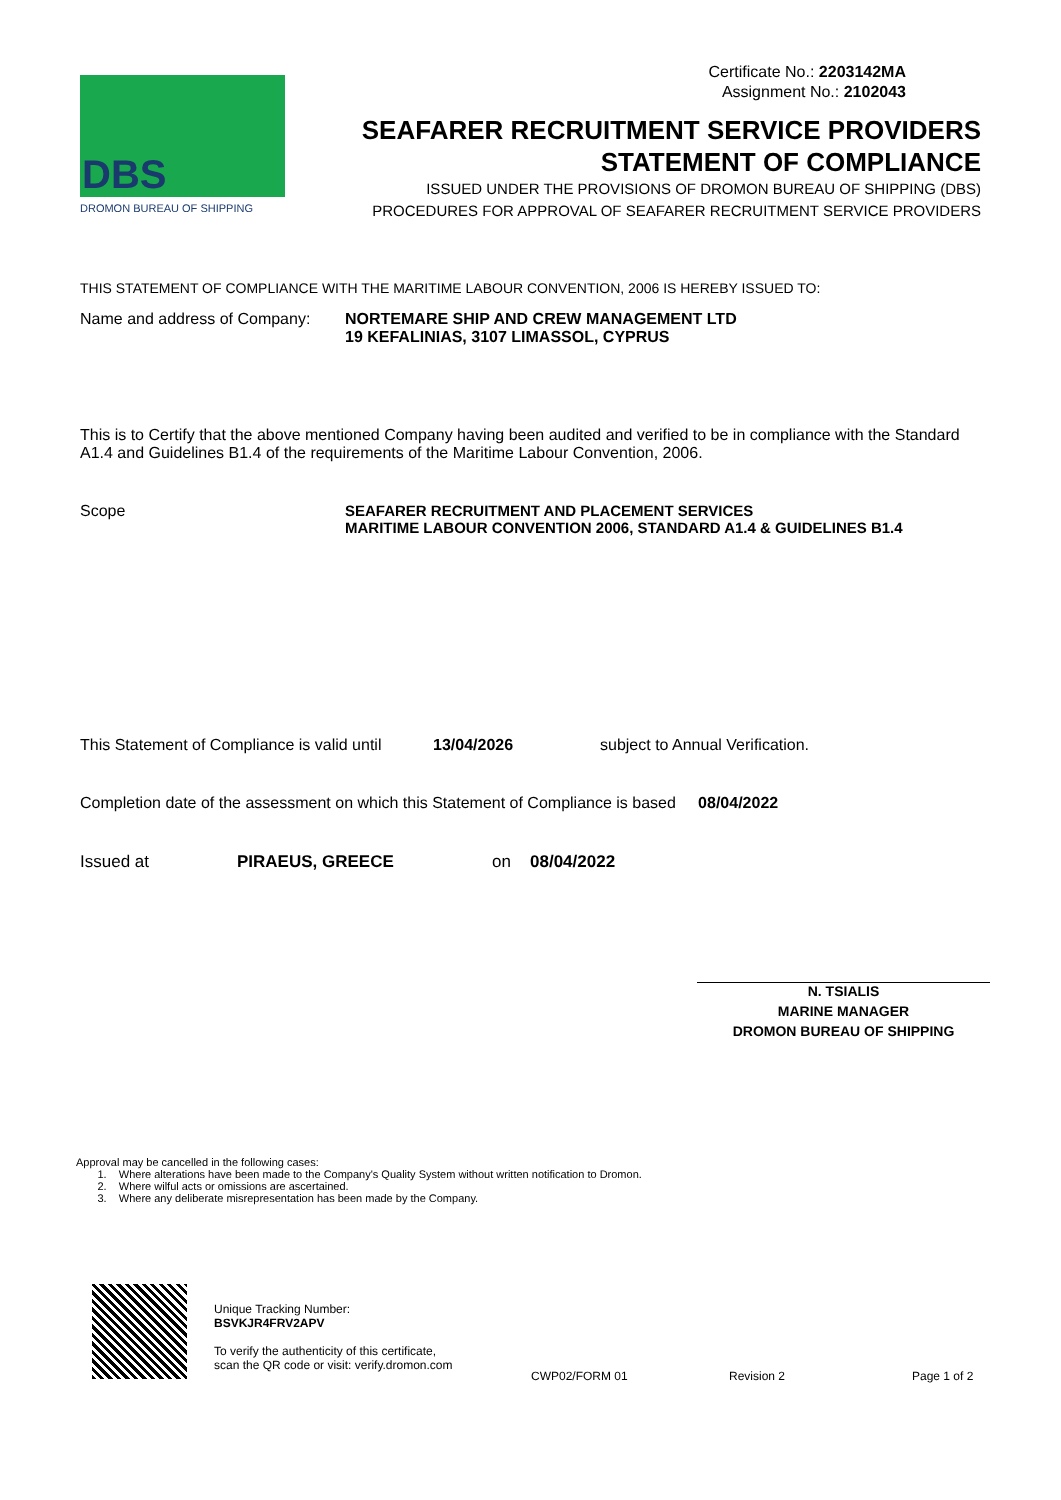DBS
DROMON BUREAU OF SHIPPING
Certificate No.: 2203142MA
Assignment No.: 2102043
SEAFARER RECRUITMENT SERVICE PROVIDERS
STATEMENT OF COMPLIANCE
ISSUED UNDER THE PROVISIONS OF DROMON BUREAU OF SHIPPING (DBS)
PROCEDURES FOR APPROVAL OF SEAFARER RECRUITMENT SERVICE PROVIDERS
THIS STATEMENT OF COMPLIANCE WITH THE MARITIME LABOUR CONVENTION, 2006 IS HEREBY ISSUED TO:
Name and address of Company:
NORTEMARE SHIP AND CREW MANAGEMENT LTD
19 KEFALINIAS, 3107 LIMASSOL, CYPRUS
This is to Certify that the above mentioned Company having been audited and verified to be in compliance with the Standard A1.4 and Guidelines B1.4 of the requirements of the Maritime Labour Convention, 2006.
Scope SEAFARER RECRUITMENT AND PLACEMENT SERVICES
MARITIME LABOUR CONVENTION 2006, STANDARD A1.4 & GUIDELINES B1.4
This Statement of Compliance is valid until
13/04/2026 subject to Annual Verification.
Completion date of the assessment on which this Statement of Compliance is based 08/04/2022
Issued at PIRAEUS, GREECE on 08/04/2022
N. TSIALIS
MARINE MANAGER
DROMON BUREAU OF SHIPPING
Approval may be cancelled in the following cases:
1. Where alterations have been made to the Company's Quality System without written notification to Dromon.
2. Where wilful acts or omissions are ascertained.
3. Where any deliberate misrepresentation has been made by the Company.
Unique Tracking Number:
BSVKJR4FRV2APV
To verify the authenticity of this certificate,
scan the QR code or visit: verify.dromon.com
CWP02/FORM 01 Revision 2 Page 1 of 2